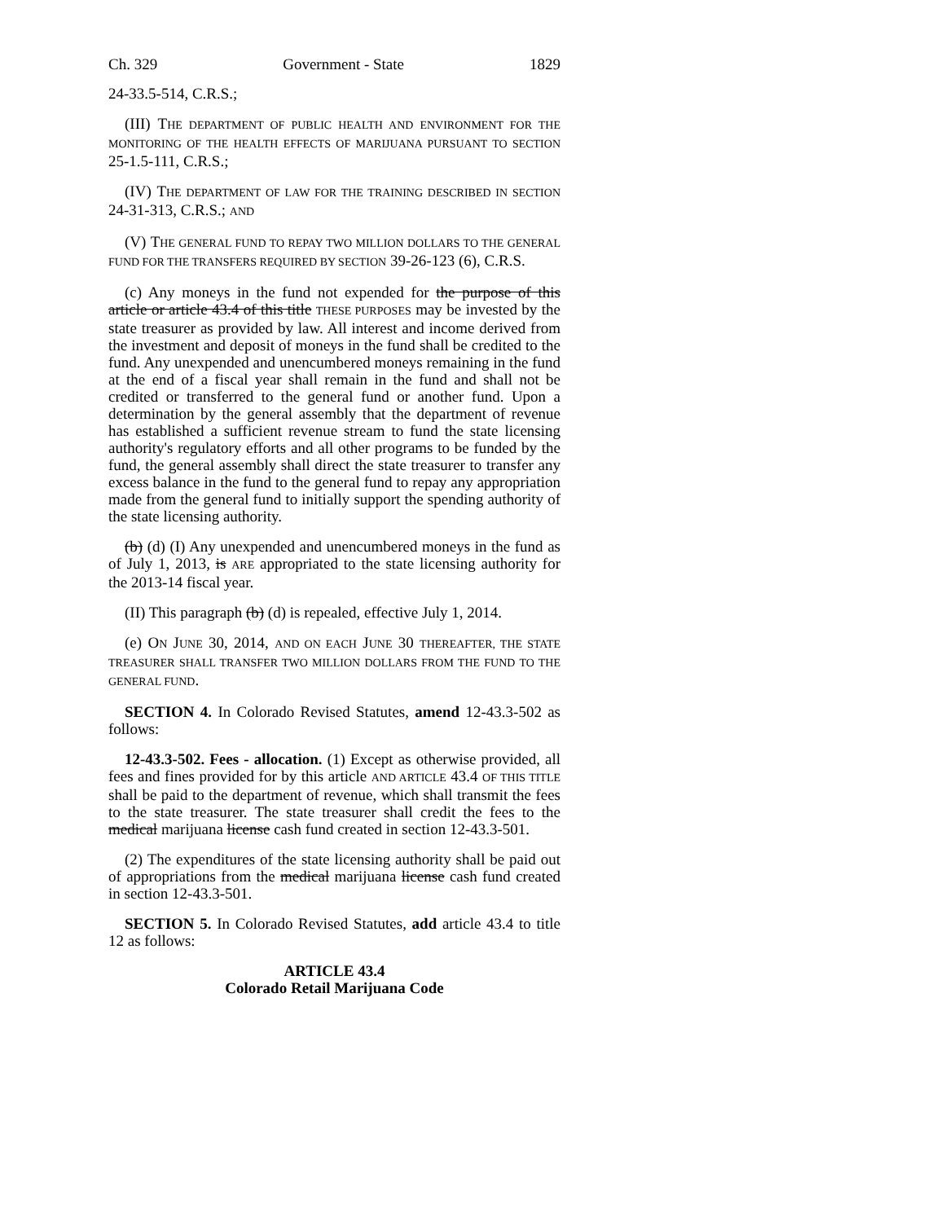Ch. 329 Government - State 1829
24-33.5-514, C.R.S.;
(III) THE DEPARTMENT OF PUBLIC HEALTH AND ENVIRONMENT FOR THE MONITORING OF THE HEALTH EFFECTS OF MARIJUANA PURSUANT TO SECTION 25-1.5-111, C.R.S.;
(IV) THE DEPARTMENT OF LAW FOR THE TRAINING DESCRIBED IN SECTION 24-31-313, C.R.S.; AND
(V) THE GENERAL FUND TO REPAY TWO MILLION DOLLARS TO THE GENERAL FUND FOR THE TRANSFERS REQUIRED BY SECTION 39-26-123 (6), C.R.S.
(c) Any moneys in the fund not expended for the purpose of this article or article 43.4 of this title THESE PURPOSES may be invested by the state treasurer as provided by law. All interest and income derived from the investment and deposit of moneys in the fund shall be credited to the fund. Any unexpended and unencumbered moneys remaining in the fund at the end of a fiscal year shall remain in the fund and shall not be credited or transferred to the general fund or another fund. Upon a determination by the general assembly that the department of revenue has established a sufficient revenue stream to fund the state licensing authority's regulatory efforts and all other programs to be funded by the fund, the general assembly shall direct the state treasurer to transfer any excess balance in the fund to the general fund to repay any appropriation made from the general fund to initially support the spending authority of the state licensing authority.
(b) (d) (I) Any unexpended and unencumbered moneys in the fund as of July 1, 2013, is ARE appropriated to the state licensing authority for the 2013-14 fiscal year.
(II) This paragraph (b) (d) is repealed, effective July 1, 2014.
(e) ON JUNE 30, 2014, AND ON EACH JUNE 30 THEREAFTER, THE STATE TREASURER SHALL TRANSFER TWO MILLION DOLLARS FROM THE FUND TO THE GENERAL FUND.
SECTION 4. In Colorado Revised Statutes, amend 12-43.3-502 as follows:
12-43.3-502. Fees - allocation. (1) Except as otherwise provided, all fees and fines provided for by this article AND ARTICLE 43.4 OF THIS TITLE shall be paid to the department of revenue, which shall transmit the fees to the state treasurer. The state treasurer shall credit the fees to the medical marijuana license cash fund created in section 12-43.3-501.
(2) The expenditures of the state licensing authority shall be paid out of appropriations from the medical marijuana license cash fund created in section 12-43.3-501.
SECTION 5. In Colorado Revised Statutes, add article 43.4 to title 12 as follows:
ARTICLE 43.4
Colorado Retail Marijuana Code